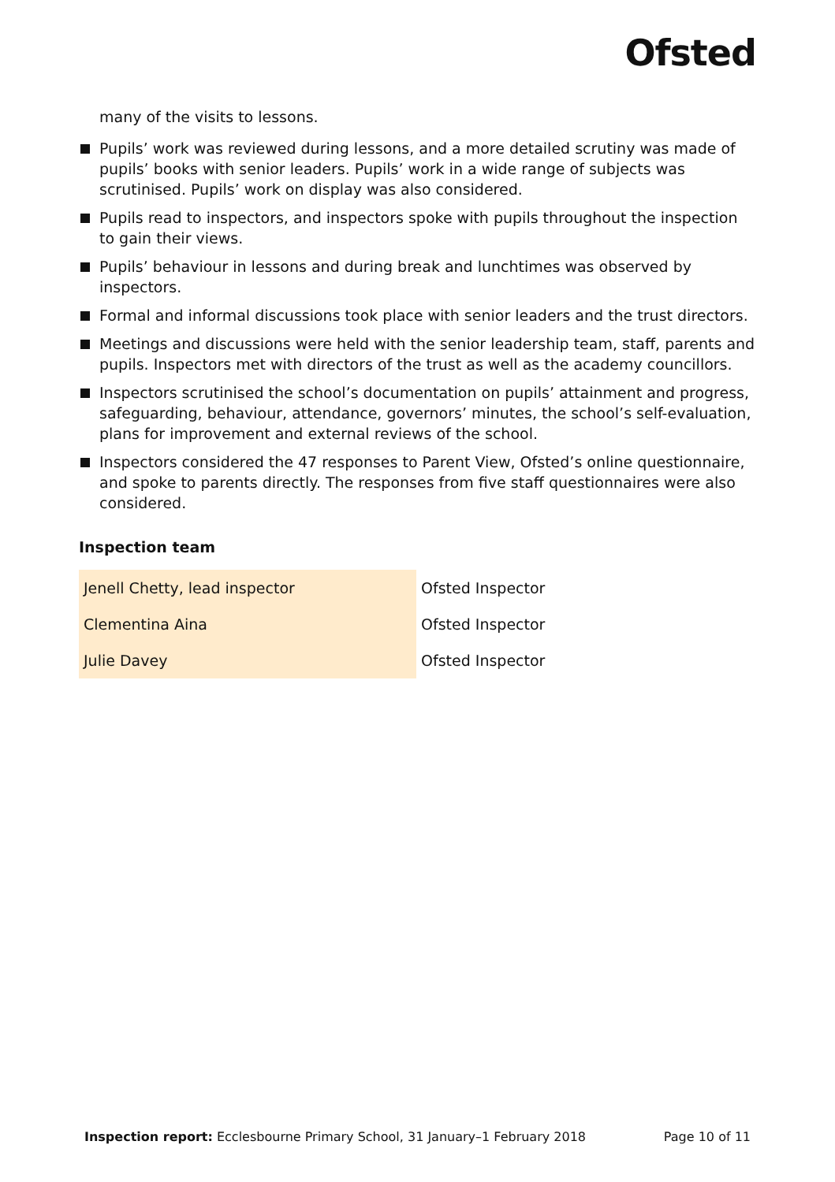Ofsted
many of the visits to lessons.
Pupils’ work was reviewed during lessons, and a more detailed scrutiny was made of pupils’ books with senior leaders. Pupils’ work in a wide range of subjects was scrutinised. Pupils’ work on display was also considered.
Pupils read to inspectors, and inspectors spoke with pupils throughout the inspection to gain their views.
Pupils’ behaviour in lessons and during break and lunchtimes was observed by inspectors.
Formal and informal discussions took place with senior leaders and the trust directors.
Meetings and discussions were held with the senior leadership team, staff, parents and pupils. Inspectors met with directors of the trust as well as the academy councillors.
Inspectors scrutinised the school’s documentation on pupils’ attainment and progress, safeguarding, behaviour, attendance, governors’ minutes, the school’s self-evaluation, plans for improvement and external reviews of the school.
Inspectors considered the 47 responses to Parent View, Ofsted’s online questionnaire, and spoke to parents directly. The responses from five staff questionnaires were also considered.
Inspection team
| Jenell Chetty, lead inspector | Ofsted Inspector |
| Clementina Aina | Ofsted Inspector |
| Julie Davey | Ofsted Inspector |
Inspection report: Ecclesbourne Primary School, 31 January–1 February 2018 Page 10 of 11